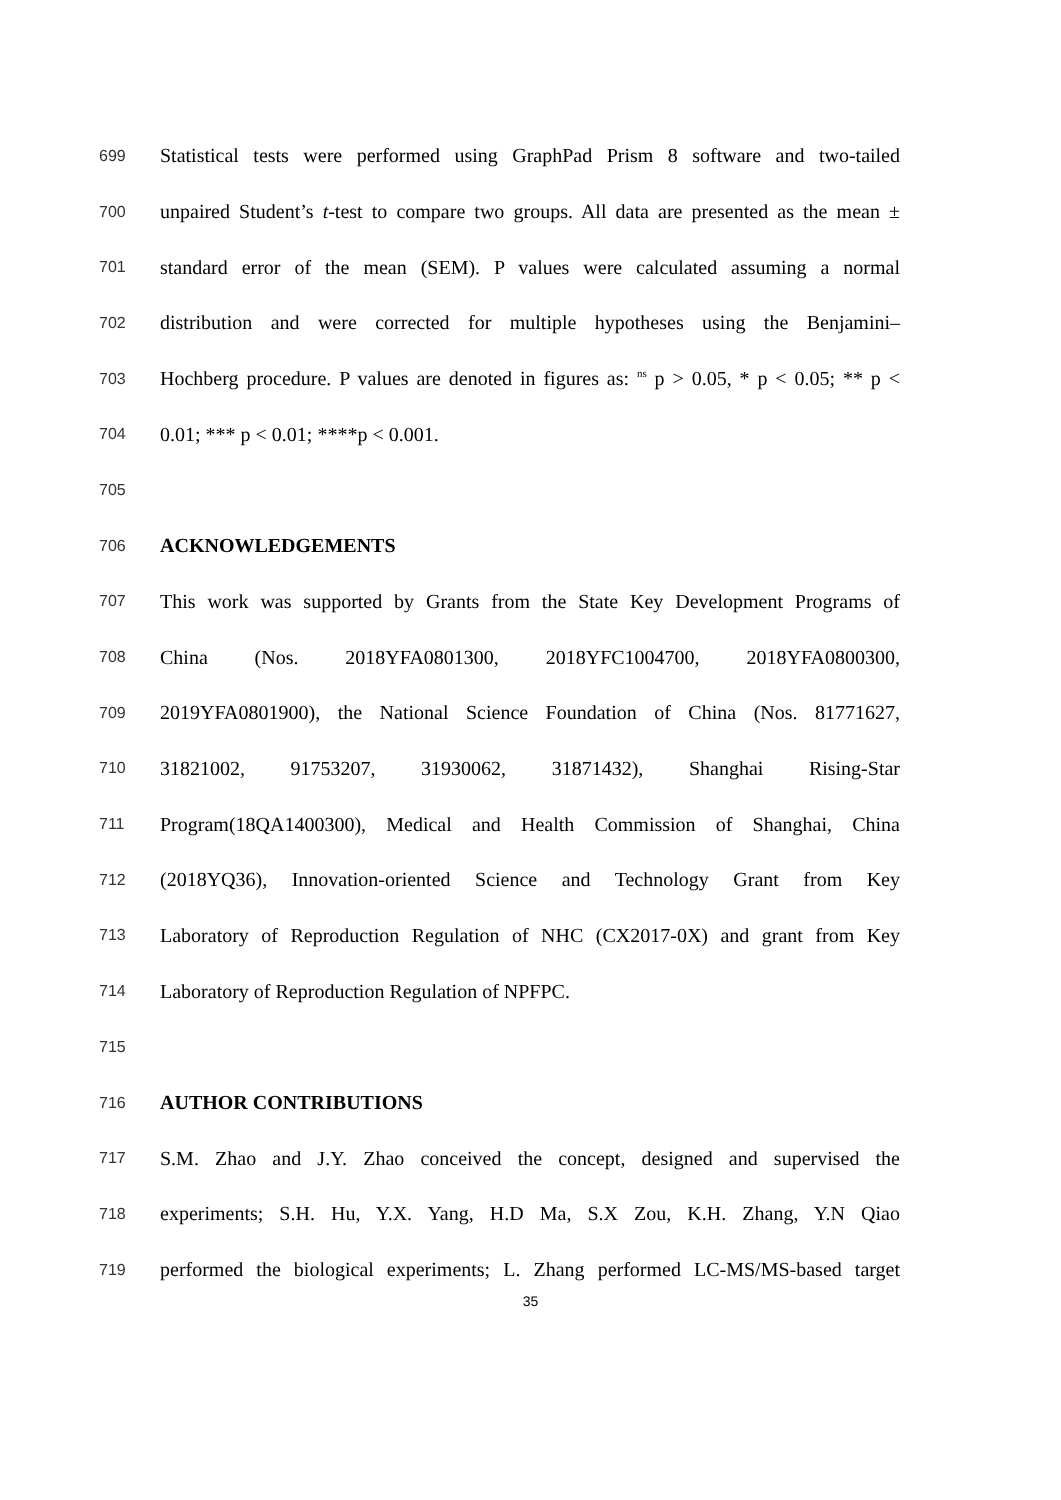699 Statistical tests were performed using GraphPad Prism 8 software and two-tailed
700 unpaired Student’s t-test to compare two groups. All data are presented as the mean ±
701 standard error of the mean (SEM). P values were calculated assuming a normal
702 distribution and were corrected for multiple hypotheses using the Benjamini–
703 Hochberg procedure. P values are denoted in figures as: <sup>ns</sup> p > 0.05, * p < 0.05; ** p <
704 0.01; *** p < 0.01; ****p < 0.001.
705
706 ACKNOWLEDGEMENTS
707 This work was supported by Grants from the State Key Development Programs of
708 China (Nos. 2018YFA0801300, 2018YFC1004700, 2018YFA0800300,
709 2019YFA0801900), the National Science Foundation of China (Nos. 81771627,
710 31821002, 91753207, 31930062, 31871432), Shanghai Rising-Star
711 Program(18QA1400300), Medical and Health Commission of Shanghai, China
712 (2018YQ36), Innovation-oriented Science and Technology Grant from Key
713 Laboratory of Reproduction Regulation of NHC (CX2017-0X) and grant from Key
714 Laboratory of Reproduction Regulation of NPFPC.
715
716 AUTHOR CONTRIBUTIONS
717 S.M. Zhao and J.Y. Zhao conceived the concept, designed and supervised the
718 experiments; S.H. Hu, Y.X. Yang, H.D Ma, S.X Zou, K.H. Zhang, Y.N Qiao
719 performed the biological experiments; L. Zhang performed LC-MS/MS-based target
35